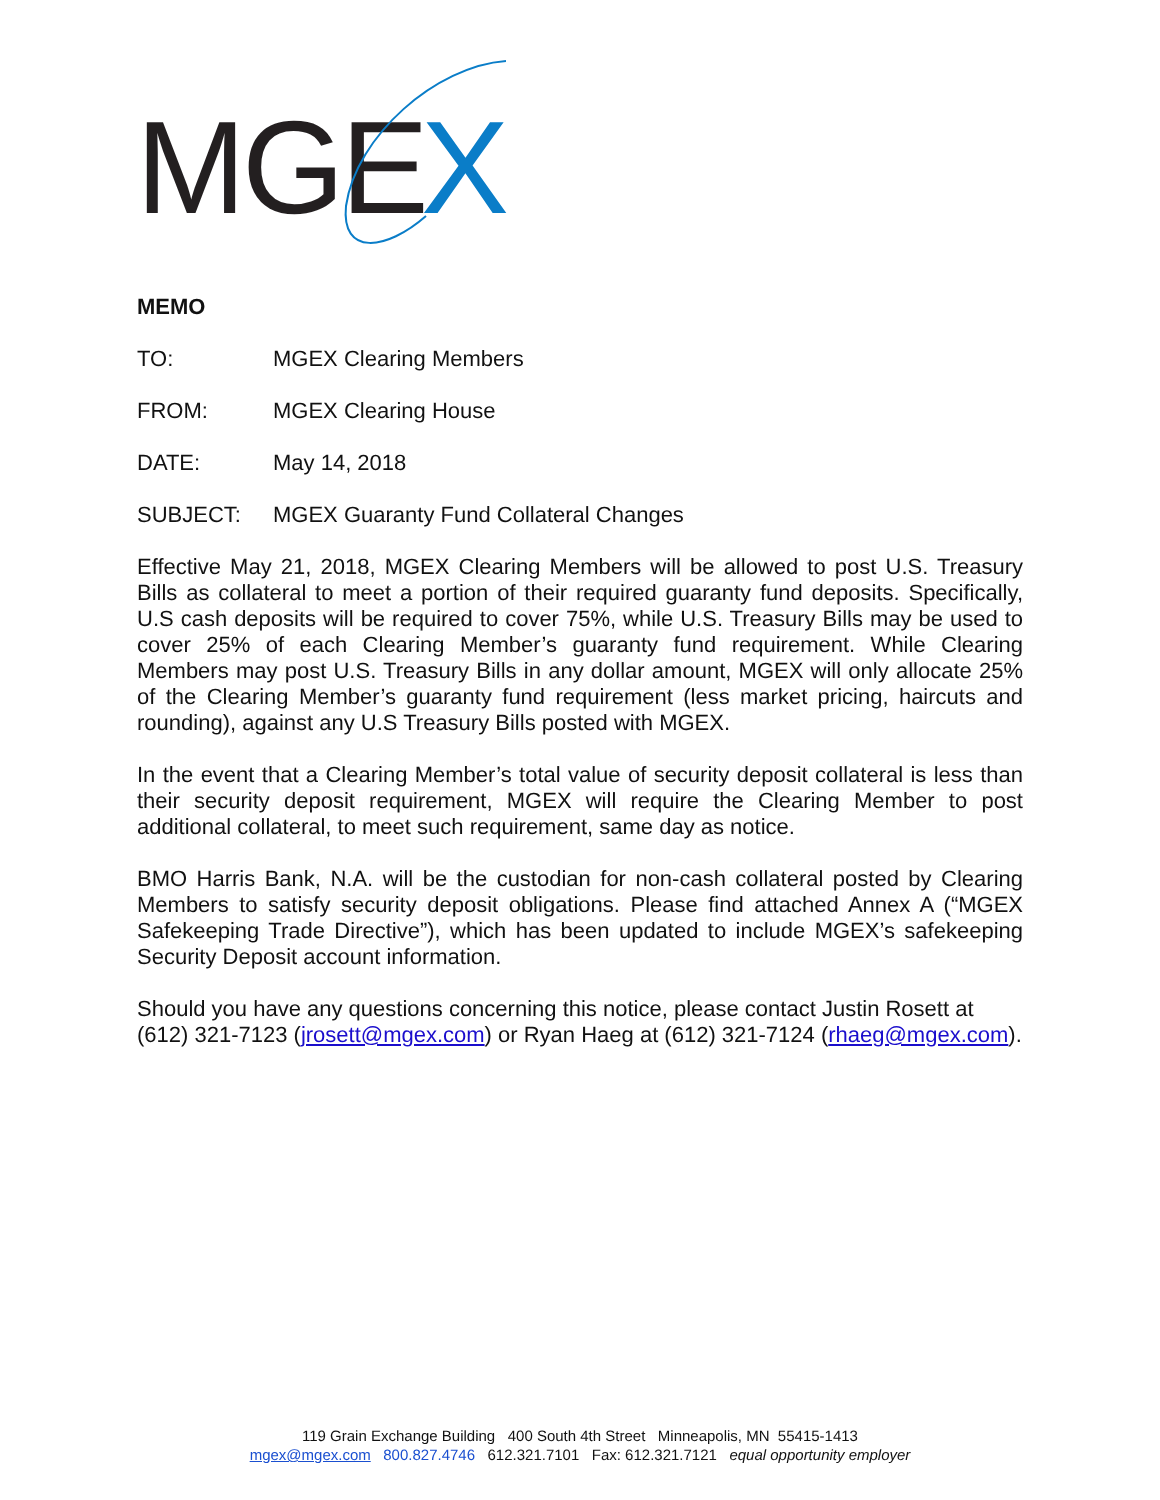MGE
X
MEMO
TO: MGEX Clearing Members
FROM: MGEX Clearing House
DATE: May 14, 2018
SUBJECT: MGEX Guaranty Fund Collateral Changes
Effective May 21, 2018, MGEX Clearing Members will be allowed to post U.S. Treasury Bills as collateral to meet a portion of their required guaranty fund deposits. Specifically, U.S cash deposits will be required to cover 75%, while U.S. Treasury Bills may be used to cover 25% of each Clearing Member’s guaranty fund requirement. While Clearing Members may post U.S. Treasury Bills in any dollar amount, MGEX will only allocate 25% of the Clearing Member’s guaranty fund requirement (less market pricing, haircuts and rounding), against any U.S Treasury Bills posted with MGEX.
In the event that a Clearing Member’s total value of security deposit collateral is less than their security deposit requirement, MGEX will require the Clearing Member to post additional collateral, to meet such requirement, same day as notice.
BMO Harris Bank, N.A. will be the custodian for non-cash collateral posted by Clearing Members to satisfy security deposit obligations. Please find attached Annex A (“MGEX Safekeeping Trade Directive”), which has been updated to include MGEX’s safekeeping Security Deposit account information.
Should you have any questions concerning this notice, please contact Justin Rosett at (612) 321-7123 (jrosett@mgex.com) or Ryan Haeg at (612) 321-7124 (rhaeg@mgex.com).
119 Grain Exchange Building 400 South 4th Street Minneapolis, MN 55415-1413
mgex@mgex.com 800.827.4746 612.321.7101 Fax: 612.321.7121 equal opportunity employer